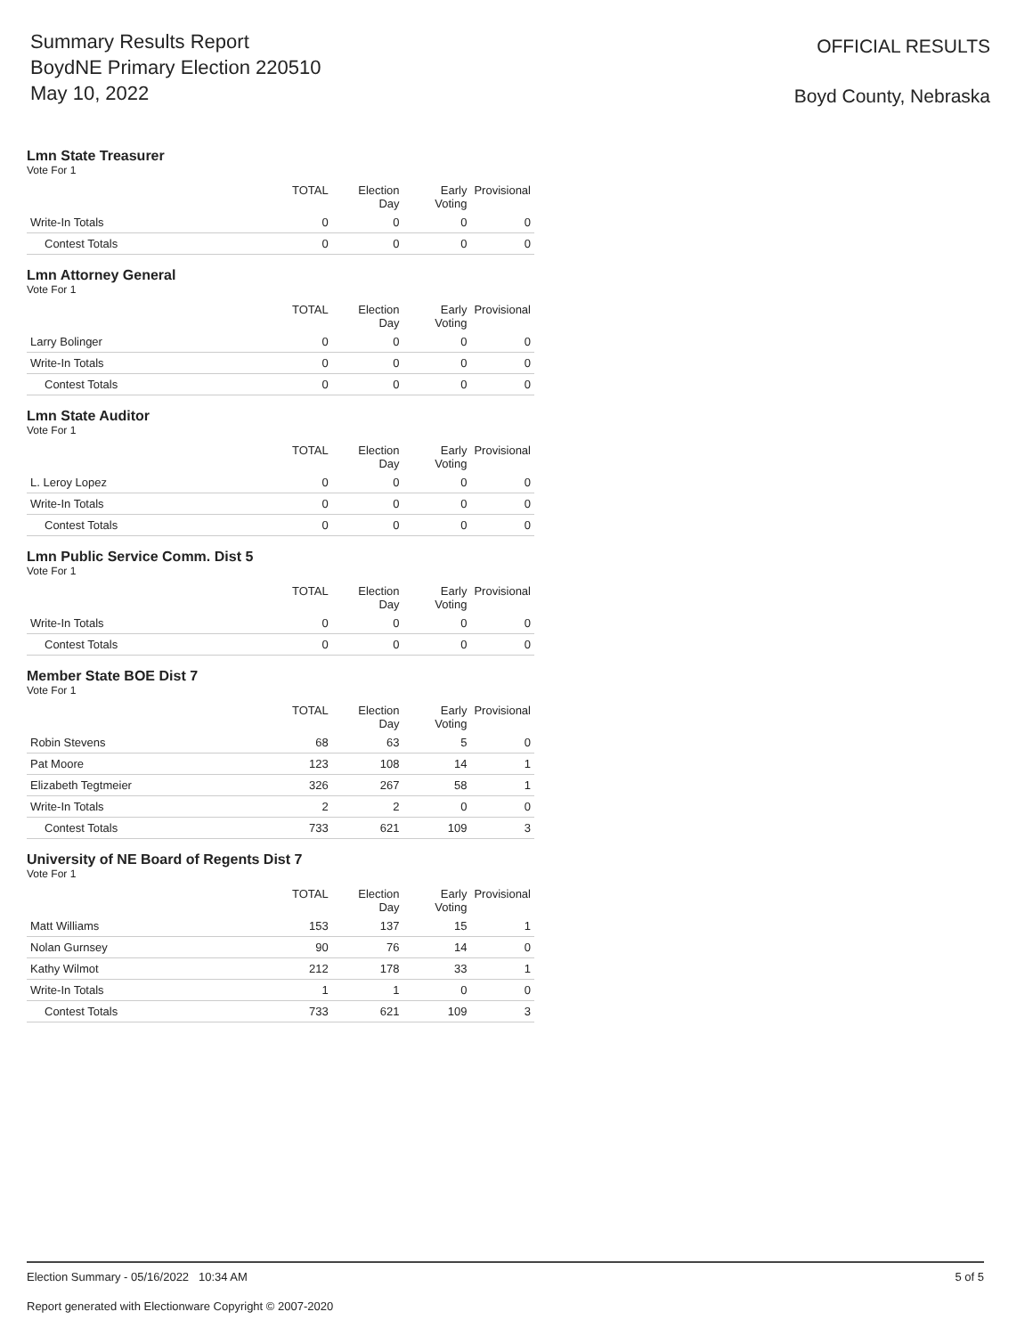Summary Results Report
BoydNE Primary Election 220510
May 10, 2022
OFFICIAL RESULTS
Boyd County, Nebraska
Lmn State Treasurer
Vote For 1
| | TOTAL | Election Day | Early Voting | Provisional |
| --- | --- | --- | --- | --- |
| Write-In Totals | 0 | 0 | 0 | 0 |
| Contest Totals | 0 | 0 | 0 | 0 |
Lmn Attorney General
Vote For 1
| | TOTAL | Election Day | Early Voting | Provisional |
| --- | --- | --- | --- | --- |
| Larry Bolinger | 0 | 0 | 0 | 0 |
| Write-In Totals | 0 | 0 | 0 | 0 |
| Contest Totals | 0 | 0 | 0 | 0 |
Lmn State Auditor
Vote For 1
| | TOTAL | Election Day | Early Voting | Provisional |
| --- | --- | --- | --- | --- |
| L. Leroy Lopez | 0 | 0 | 0 | 0 |
| Write-In Totals | 0 | 0 | 0 | 0 |
| Contest Totals | 0 | 0 | 0 | 0 |
Lmn Public Service Comm. Dist 5
Vote For 1
| | TOTAL | Election Day | Early Voting | Provisional |
| --- | --- | --- | --- | --- |
| Write-In Totals | 0 | 0 | 0 | 0 |
| Contest Totals | 0 | 0 | 0 | 0 |
Member State BOE Dist 7
Vote For 1
| | TOTAL | Election Day | Early Voting | Provisional |
| --- | --- | --- | --- | --- |
| Robin Stevens | 68 | 63 | 5 | 0 |
| Pat Moore | 123 | 108 | 14 | 1 |
| Elizabeth Tegtmeier | 326 | 267 | 58 | 1 |
| Write-In Totals | 2 | 2 | 0 | 0 |
| Contest Totals | 733 | 621 | 109 | 3 |
University of NE Board of Regents Dist 7
Vote For 1
| | TOTAL | Election Day | Early Voting | Provisional |
| --- | --- | --- | --- | --- |
| Matt Williams | 153 | 137 | 15 | 1 |
| Nolan Gurnsey | 90 | 76 | 14 | 0 |
| Kathy Wilmot | 212 | 178 | 33 | 1 |
| Write-In Totals | 1 | 1 | 0 | 0 |
| Contest Totals | 733 | 621 | 109 | 3 |
Election Summary - 05/16/2022 10:34 AM 5 of 5
Report generated with Electionware Copyright © 2007-2020